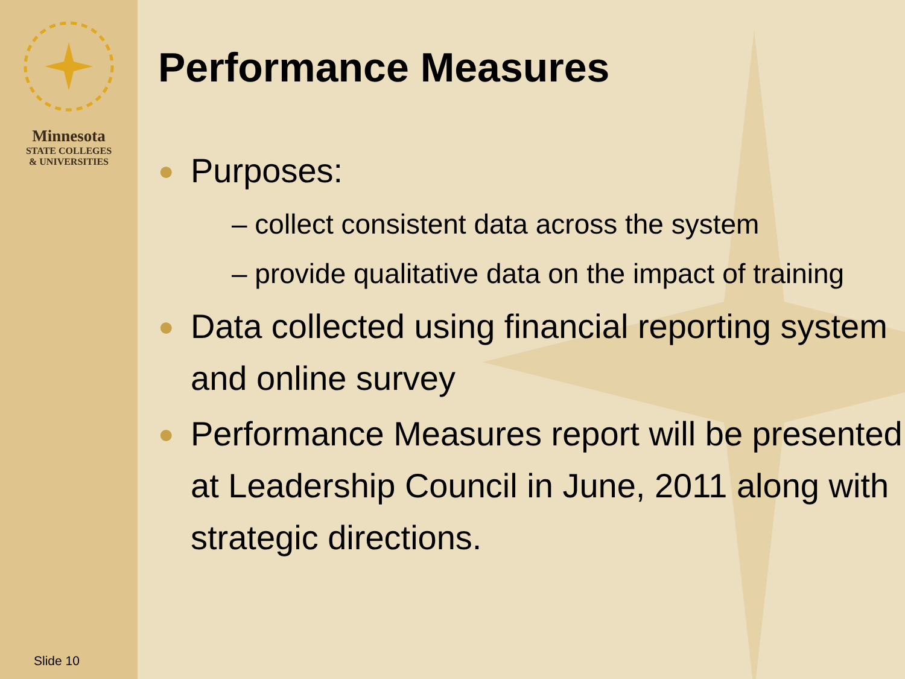Minnesota
STATE COLLEGES
& UNIVERSITIES
Slide 10
Performance Measures
● Purposes:
– collect consistent data across the system
– provide qualitative data on the impact of training
● Data collected using financial reporting system and online survey
● Performance Measures report will be presented at Leadership Council in June, 2011 along with strategic directions.